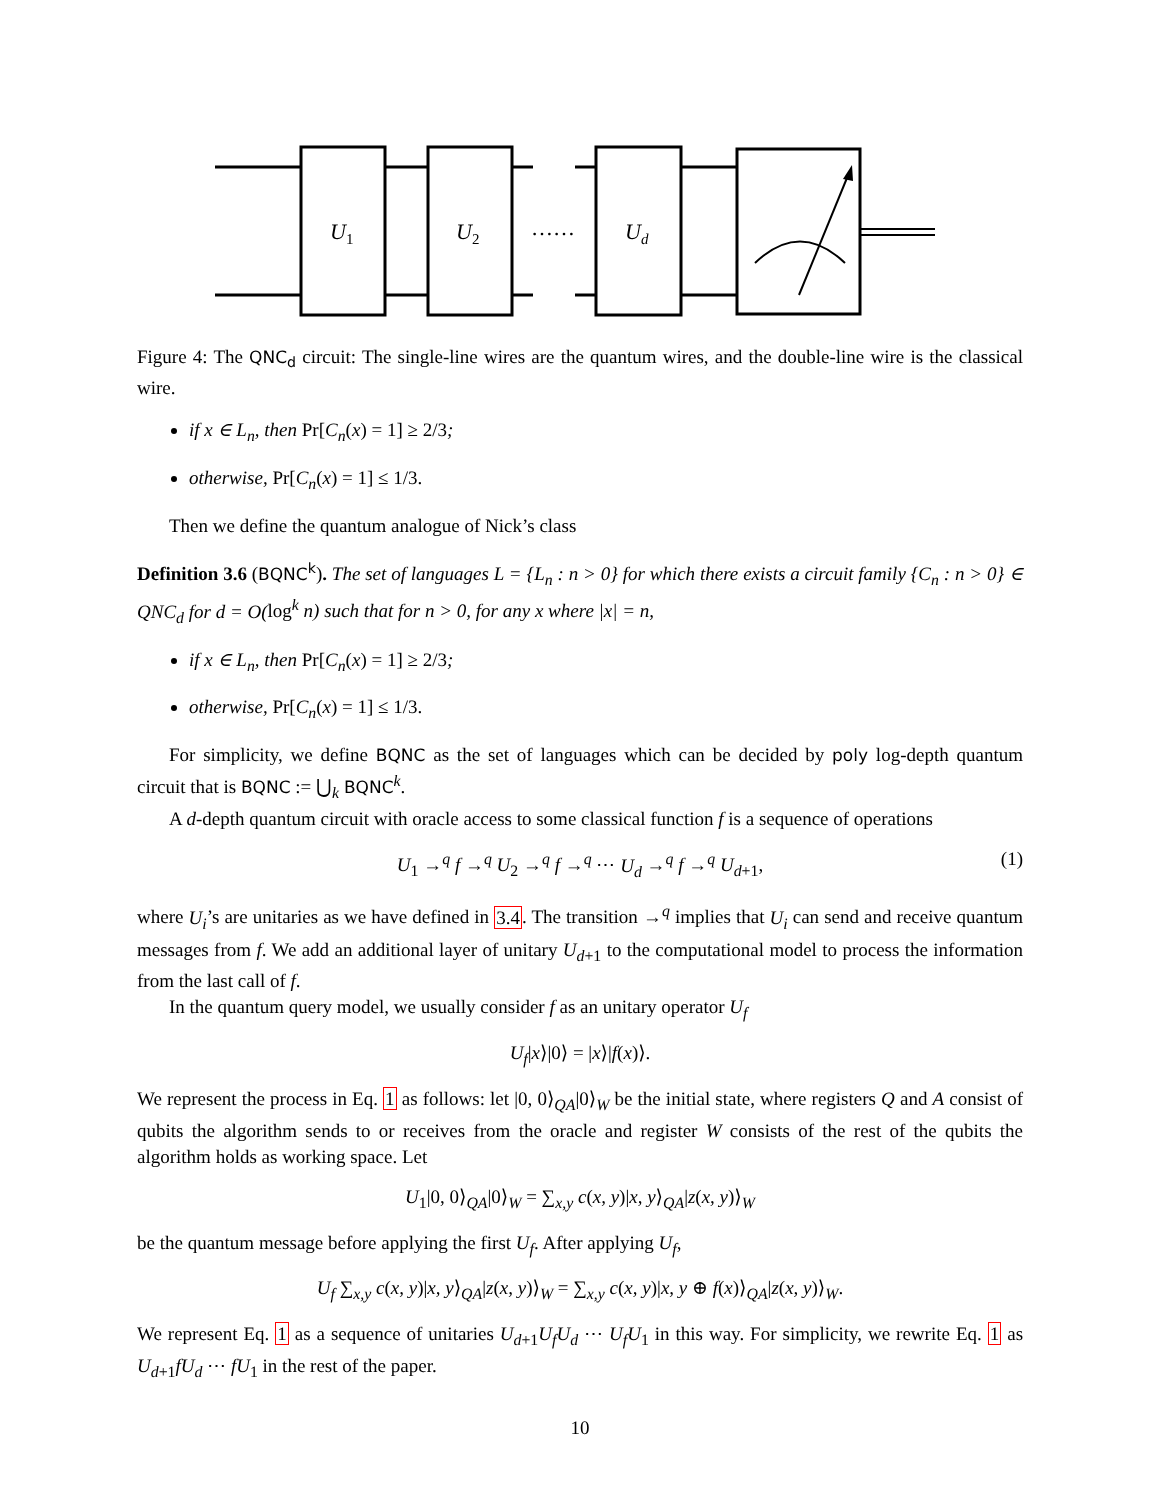U1
U2
……
Ud
Figure 4: The QNC<sub>d</sub> circuit: The single-line wires are the quantum wires, and the double-line wire is the classical wire.
if x ∈ L<sub>n</sub>, then Pr[C<sub>n</sub>(x) = 1] ≥ 2/3;
otherwise, Pr[C<sub>n</sub>(x) = 1] ≤ 1/3.
Then we define the quantum analogue of Nick’s class
Definition 3.6 (BQNC<sup>k</sup>). The set of languages L = {L<sub>n</sub> : n > 0} for which there exists a circuit family {C<sub>n</sub> : n > 0} ∈ QNC<sub>d</sub> for d = O(log<sup>k</sup> n) such that for n > 0, for any x where |x| = n,
if x ∈ L<sub>n</sub>, then Pr[C<sub>n</sub>(x) = 1] ≥ 2/3;
otherwise, Pr[C<sub>n</sub>(x) = 1] ≤ 1/3.
For simplicity, we define BQNC as the set of languages which can be decided by poly log-depth quantum circuit that is BQNC := ⋃<sub>k</sub> BQNC<sup>k</sup>.
A d-depth quantum circuit with oracle access to some classical function f is a sequence of operations
U<sub>1</sub> →<sup>q</sup> f →<sup>q</sup> U<sub>2</sub> →<sup>q</sup> f →<sup>q</sup> ⋯ U<sub>d</sub> →<sup>q</sup> f →<sup>q</sup> U<sub>d+1</sub>, (1)
where U<sub>i</sub>’s are unitaries as we have defined in 3.4. The transition →<sup>q</sup> implies that U<sub>i</sub> can send and receive quantum messages from f. We add an additional layer of unitary U<sub>d+1</sub> to the computational model to process the information from the last call of f.
In the quantum query model, we usually consider f as an unitary operator U<sub>f</sub>
U<sub>f</sub>|x⟩|0⟩ = |x⟩|f(x)⟩.
We represent the process in Eq. 1 as follows: let |0, 0⟩<sub>QA</sub>|0⟩<sub>W</sub> be the initial state, where registers Q and A consist of qubits the algorithm sends to or receives from the oracle and register W consists of the rest of the qubits the algorithm holds as working space. Let
U<sub>1</sub>|0, 0⟩<sub>QA</sub>|0⟩<sub>W</sub> = ∑<sub>x,y</sub> c(x, y)|x, y⟩<sub>QA</sub>|z(x, y)⟩<sub>W</sub>
be the quantum message before applying the first U<sub>f</sub>. After applying U<sub>f</sub>,
U<sub>f</sub> ∑<sub>x,y</sub> c(x, y)|x, y⟩<sub>QA</sub>|z(x, y)⟩<sub>W</sub> = ∑<sub>x,y</sub> c(x, y)|x, y ⊕ f(x)⟩<sub>QA</sub>|z(x, y)⟩<sub>W</sub>.
We represent Eq. 1 as a sequence of unitaries U<sub>d+1</sub>U<sub>f</sub>U<sub>d</sub> ⋯ U<sub>f</sub>U<sub>1</sub> in this way. For simplicity, we rewrite Eq. 1 as U<sub>d+1</sub>fU<sub>d</sub> ⋯ fU<sub>1</sub> in the rest of the paper.
10